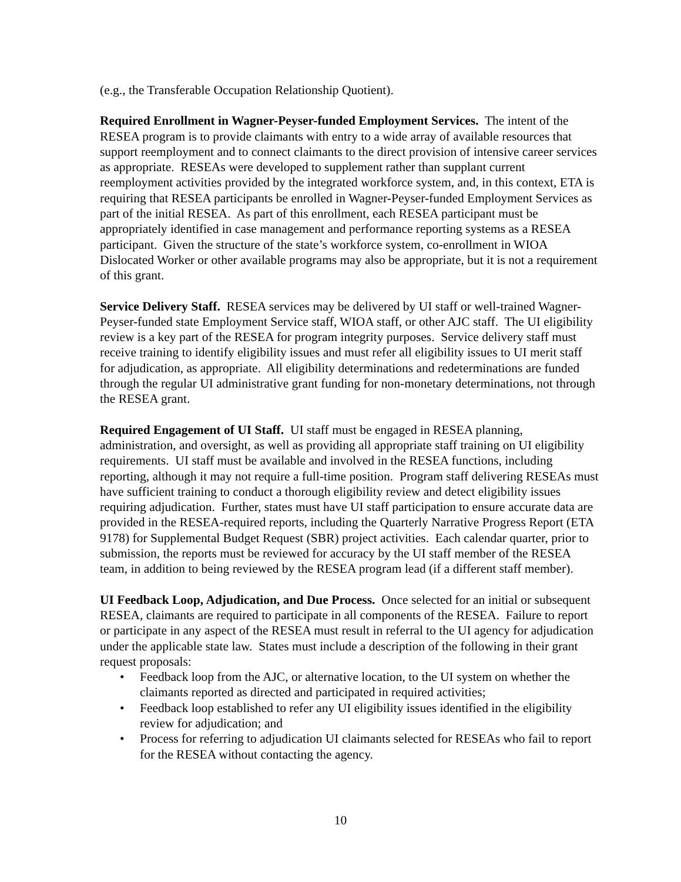(e.g., the Transferable Occupation Relationship Quotient).
Required Enrollment in Wagner-Peyser-funded Employment Services. The intent of the RESEA program is to provide claimants with entry to a wide array of available resources that support reemployment and to connect claimants to the direct provision of intensive career services as appropriate. RESEAs were developed to supplement rather than supplant current reemployment activities provided by the integrated workforce system, and, in this context, ETA is requiring that RESEA participants be enrolled in Wagner-Peyser-funded Employment Services as part of the initial RESEA. As part of this enrollment, each RESEA participant must be appropriately identified in case management and performance reporting systems as a RESEA participant. Given the structure of the state’s workforce system, co-enrollment in WIOA Dislocated Worker or other available programs may also be appropriate, but it is not a requirement of this grant.
Service Delivery Staff. RESEA services may be delivered by UI staff or well-trained Wagner-Peyser-funded state Employment Service staff, WIOA staff, or other AJC staff. The UI eligibility review is a key part of the RESEA for program integrity purposes. Service delivery staff must receive training to identify eligibility issues and must refer all eligibility issues to UI merit staff for adjudication, as appropriate. All eligibility determinations and redeterminations are funded through the regular UI administrative grant funding for non-monetary determinations, not through the RESEA grant.
Required Engagement of UI Staff. UI staff must be engaged in RESEA planning, administration, and oversight, as well as providing all appropriate staff training on UI eligibility requirements. UI staff must be available and involved in the RESEA functions, including reporting, although it may not require a full-time position. Program staff delivering RESEAs must have sufficient training to conduct a thorough eligibility review and detect eligibility issues requiring adjudication. Further, states must have UI staff participation to ensure accurate data are provided in the RESEA-required reports, including the Quarterly Narrative Progress Report (ETA 9178) for Supplemental Budget Request (SBR) project activities. Each calendar quarter, prior to submission, the reports must be reviewed for accuracy by the UI staff member of the RESEA team, in addition to being reviewed by the RESEA program lead (if a different staff member).
UI Feedback Loop, Adjudication, and Due Process. Once selected for an initial or subsequent RESEA, claimants are required to participate in all components of the RESEA. Failure to report or participate in any aspect of the RESEA must result in referral to the UI agency for adjudication under the applicable state law. States must include a description of the following in their grant request proposals:
• Feedback loop from the AJC, or alternative location, to the UI system on whether the claimants reported as directed and participated in required activities;
• Feedback loop established to refer any UI eligibility issues identified in the eligibility review for adjudication; and
• Process for referring to adjudication UI claimants selected for RESEAs who fail to report for the RESEA without contacting the agency.
10